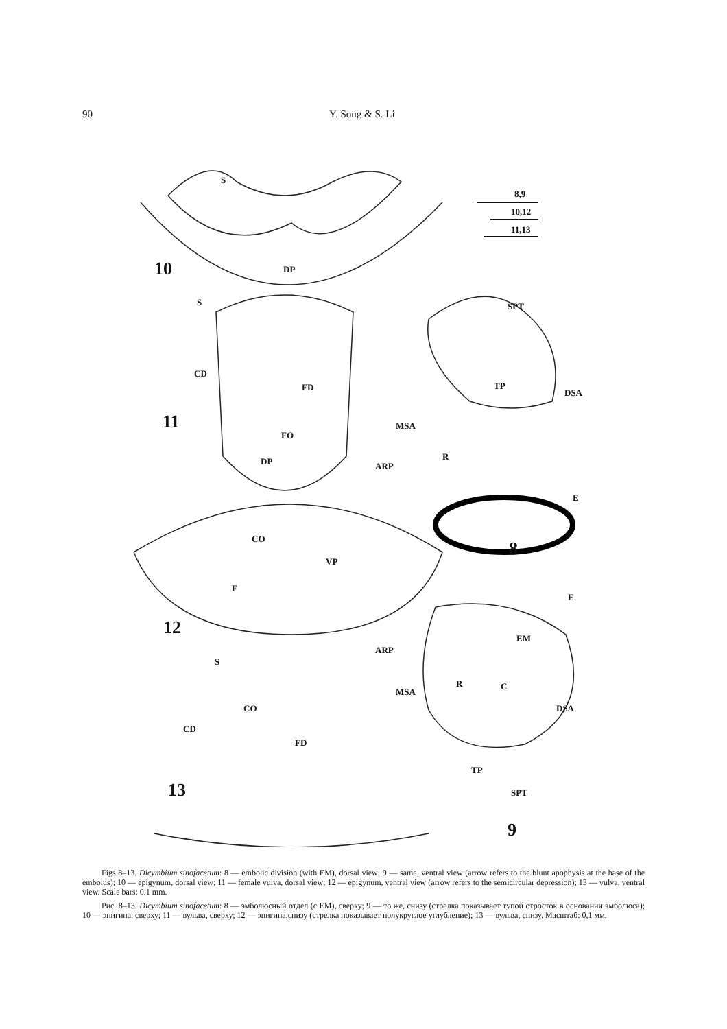90 Y. Song & S. Li
8,9
10,12
11,13
S
10 DP
S SPT
CD
FD TP
DSA
11 MSA
FO
R DP ARP
E
CO 8
VP
F
E
12 EM
ARP
S
R C
MSA
CO DSA
CD
FD
TP
13 SPT
9
Figs 8–13. Dicymbium sinofacetum: 8 — embolic division (with EM), dorsal view; 9 — same, ventral view (arrow refers to the blunt apophysis at the base of the embolus); 10 — epigynum, dorsal view; 11 — female vulva, dorsal view; 12 — epigynum, ventral view (arrow refers to the semicircular depression); 13 — vulva, ventral view. Scale bars: 0.1 mm.
Рис. 8–13. Dicymbium sinofacetum: 8 — эмболюсный отдел (с EM), сверху; 9 — то же, снизу (стрелка показывает тупой отросток в основании эмболюса); 10 — эпигина, сверху; 11 — вульва, сверху; 12 — эпигина,снизу (стрелка показывает полукруглое углубление); 13 — вульва, снизу. Масштаб: 0,1 мм.